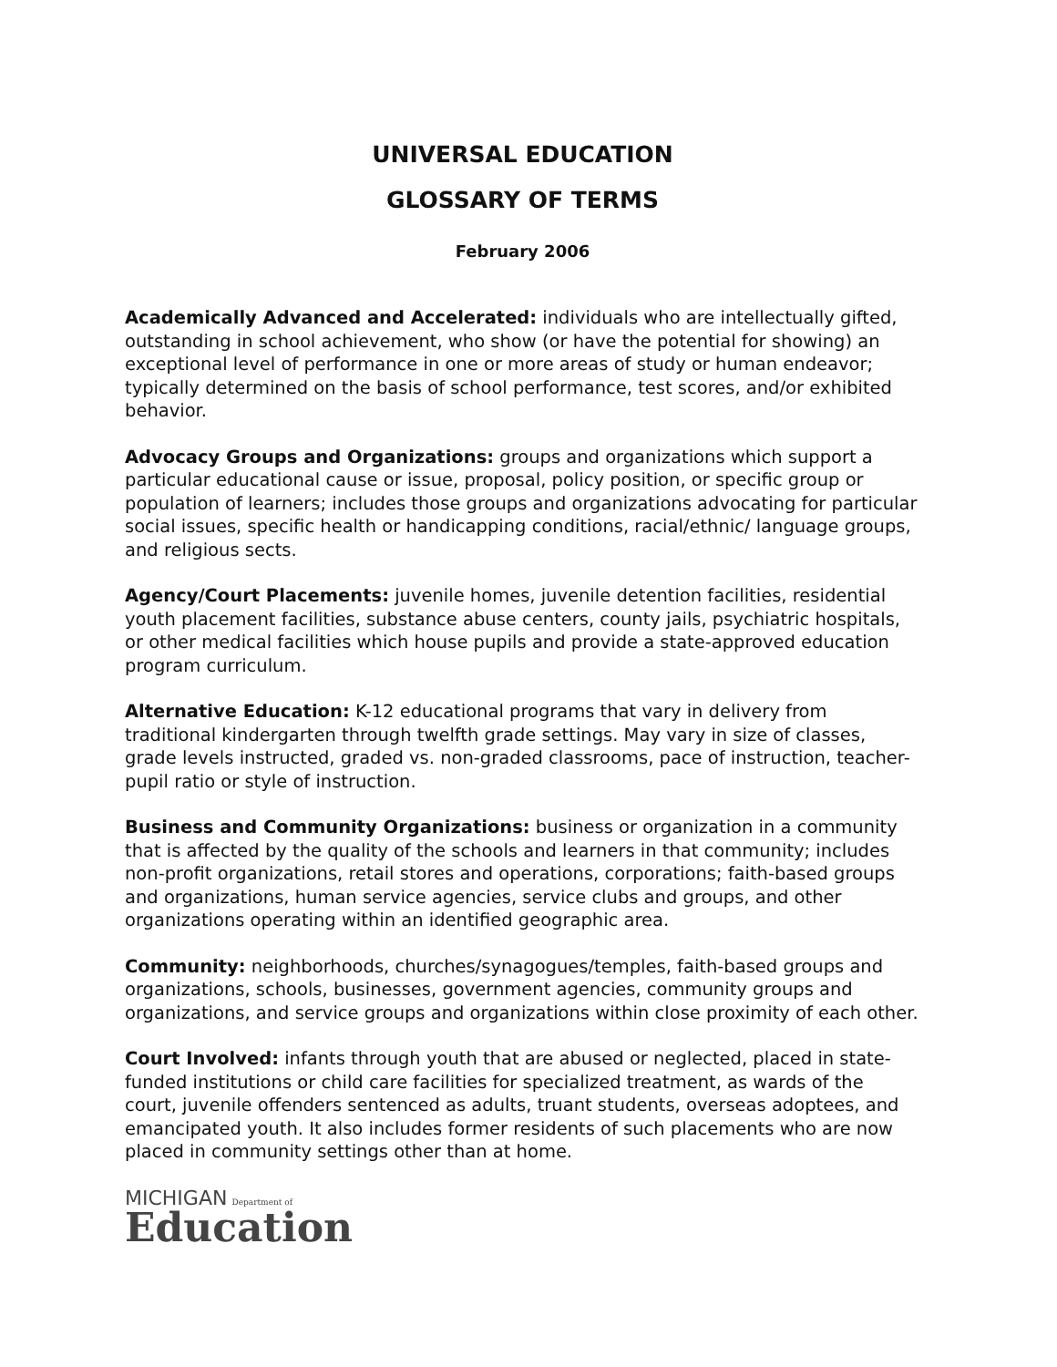UNIVERSAL EDUCATION
GLOSSARY OF TERMS
February 2006
Academically Advanced and Accelerated: individuals who are intellectually gifted, outstanding in school achievement, who show (or have the potential for showing) an exceptional level of performance in one or more areas of study or human endeavor; typically determined on the basis of school performance, test scores, and/or exhibited behavior.
Advocacy Groups and Organizations: groups and organizations which support a particular educational cause or issue, proposal, policy position, or specific group or population of learners; includes those groups and organizations advocating for particular social issues, specific health or handicapping conditions, racial/ethnic/ language groups, and religious sects.
Agency/Court Placements: juvenile homes, juvenile detention facilities, residential youth placement facilities, substance abuse centers, county jails, psychiatric hospitals, or other medical facilities which house pupils and provide a state-approved education program curriculum.
Alternative Education: K-12 educational programs that vary in delivery from traditional kindergarten through twelfth grade settings. May vary in size of classes, grade levels instructed, graded vs. non-graded classrooms, pace of instruction, teacher-pupil ratio or style of instruction.
Business and Community Organizations: business or organization in a community that is affected by the quality of the schools and learners in that community; includes non-profit organizations, retail stores and operations, corporations; faith-based groups and organizations, human service agencies, service clubs and groups, and other organizations operating within an identified geographic area.
Community: neighborhoods, churches/synagogues/temples, faith-based groups and organizations, schools, businesses, government agencies, community groups and organizations, and service groups and organizations within close proximity of each other.
Court Involved: infants through youth that are abused or neglected, placed in state-funded institutions or child care facilities for specialized treatment, as wards of the court, juvenile offenders sentenced as adults, truant students, overseas adoptees, and emancipated youth. It also includes former residents of such placements who are now placed in community settings other than at home.
MICHIGAN Department of
Education